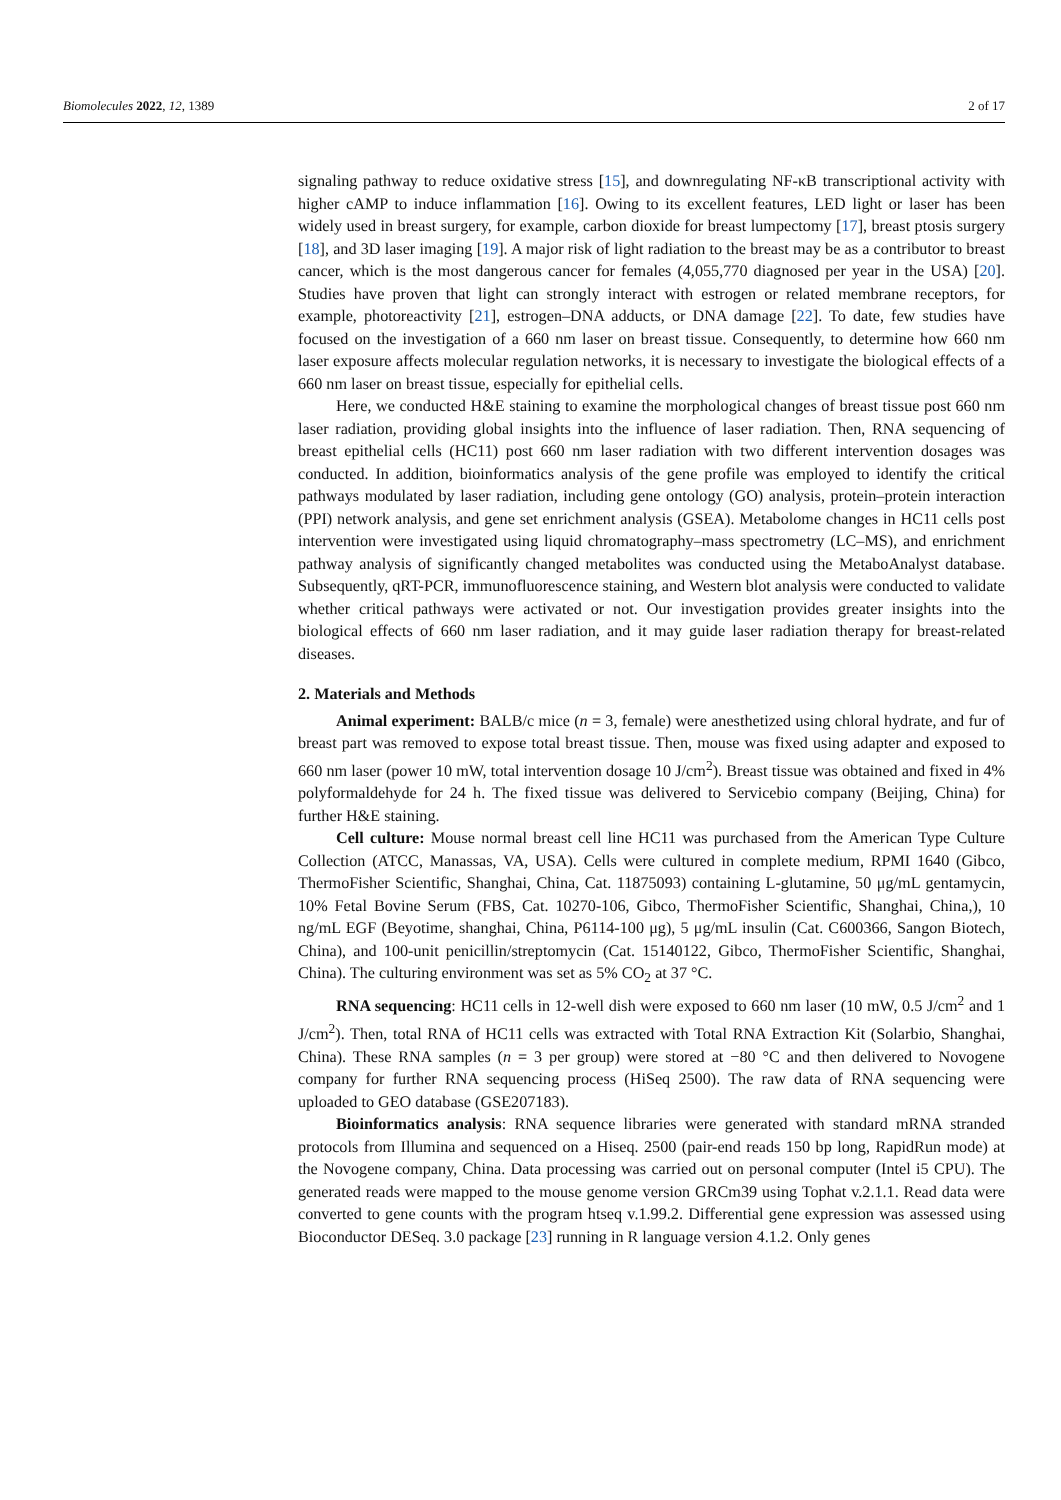Biomolecules 2022, 12, 1389 2 of 17
signaling pathway to reduce oxidative stress [15], and downregulating NF-κB transcriptional activity with higher cAMP to induce inflammation [16]. Owing to its excellent features, LED light or laser has been widely used in breast surgery, for example, carbon dioxide for breast lumpectomy [17], breast ptosis surgery [18], and 3D laser imaging [19]. A major risk of light radiation to the breast may be as a contributor to breast cancer, which is the most dangerous cancer for females (4,055,770 diagnosed per year in the USA) [20]. Studies have proven that light can strongly interact with estrogen or related membrane receptors, for example, photoreactivity [21], estrogen–DNA adducts, or DNA damage [22]. To date, few studies have focused on the investigation of a 660 nm laser on breast tissue. Consequently, to determine how 660 nm laser exposure affects molecular regulation networks, it is necessary to investigate the biological effects of a 660 nm laser on breast tissue, especially for epithelial cells.
Here, we conducted H&E staining to examine the morphological changes of breast tissue post 660 nm laser radiation, providing global insights into the influence of laser radiation. Then, RNA sequencing of breast epithelial cells (HC11) post 660 nm laser radiation with two different intervention dosages was conducted. In addition, bioinformatics analysis of the gene profile was employed to identify the critical pathways modulated by laser radiation, including gene ontology (GO) analysis, protein–protein interaction (PPI) network analysis, and gene set enrichment analysis (GSEA). Metabolome changes in HC11 cells post intervention were investigated using liquid chromatography–mass spectrometry (LC–MS), and enrichment pathway analysis of significantly changed metabolites was conducted using the MetaboAnalyst database. Subsequently, qRT-PCR, immunofluorescence staining, and Western blot analysis were conducted to validate whether critical pathways were activated or not. Our investigation provides greater insights into the biological effects of 660 nm laser radiation, and it may guide laser radiation therapy for breast-related diseases.
2. Materials and Methods
Animal experiment: BALB/c mice (n = 3, female) were anesthetized using chloral hydrate, and fur of breast part was removed to expose total breast tissue. Then, mouse was fixed using adapter and exposed to 660 nm laser (power 10 mW, total intervention dosage 10 J/cm<sup>2</sup>). Breast tissue was obtained and fixed in 4% polyformaldehyde for 24 h. The fixed tissue was delivered to Servicebio company (Beijing, China) for further H&E staining.
Cell culture: Mouse normal breast cell line HC11 was purchased from the American Type Culture Collection (ATCC, Manassas, VA, USA). Cells were cultured in complete medium, RPMI 1640 (Gibco, ThermoFisher Scientific, Shanghai, China, Cat. 11875093) containing L-glutamine, 50 μg/mL gentamycin, 10% Fetal Bovine Serum (FBS, Cat. 10270-106, Gibco, ThermoFisher Scientific, Shanghai, China,), 10 ng/mL EGF (Beyotime, shanghai, China, P6114-100 μg), 5 μg/mL insulin (Cat. C600366, Sangon Biotech, China), and 100-unit penicillin/streptomycin (Cat. 15140122, Gibco, ThermoFisher Scientific, Shanghai, China). The culturing environment was set as 5% CO<sub>2</sub> at 37 °C.
RNA sequencing: HC11 cells in 12-well dish were exposed to 660 nm laser (10 mW, 0.5 J/cm<sup>2</sup> and 1 J/cm<sup>2</sup>). Then, total RNA of HC11 cells was extracted with Total RNA Extraction Kit (Solarbio, Shanghai, China). These RNA samples (n = 3 per group) were stored at −80 °C and then delivered to Novogene company for further RNA sequencing process (HiSeq 2500). The raw data of RNA sequencing were uploaded to GEO database (GSE207183).
Bioinformatics analysis: RNA sequence libraries were generated with standard mRNA stranded protocols from Illumina and sequenced on a Hiseq. 2500 (pair-end reads 150 bp long, RapidRun mode) at the Novogene company, China. Data processing was carried out on personal computer (Intel i5 CPU). The generated reads were mapped to the mouse genome version GRCm39 using Tophat v.2.1.1. Read data were converted to gene counts with the program htseq v.1.99.2. Differential gene expression was assessed using Bioconductor DESeq. 3.0 package [23] running in R language version 4.1.2. Only genes